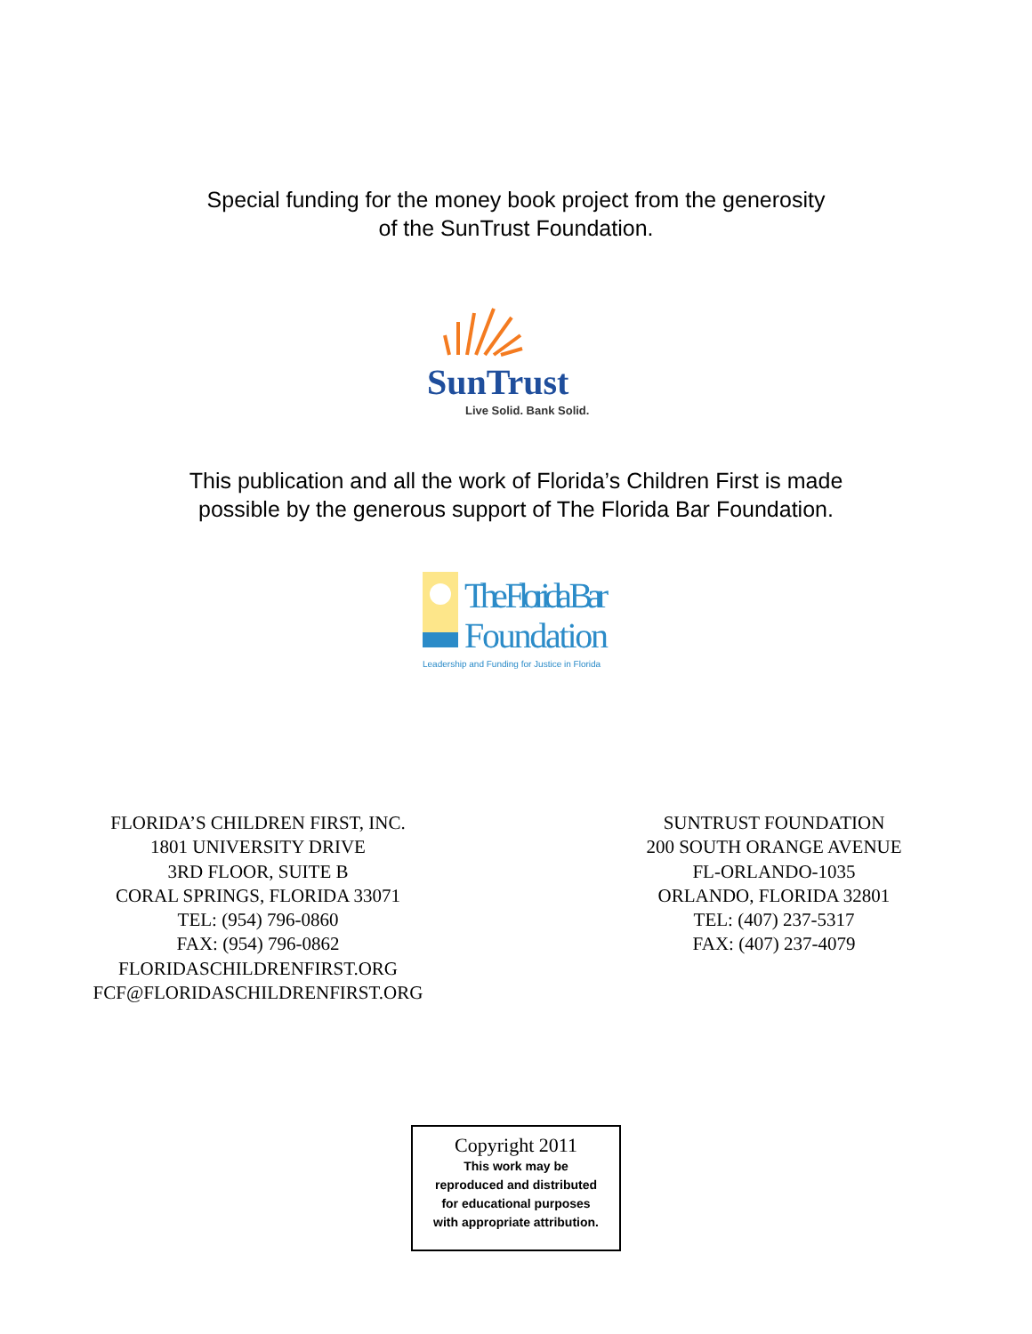Special funding for the money book project from the generosity
of the SunTrust Foundation.
SunTrust
Live Solid. Bank Solid.
This publication and all the work of Florida’s Children First is made
possible by the generous support of The Florida Bar Foundation.
The Florida Bar
Foundation
Leadership and Funding for Justice in Florida
FLORIDA’S CHILDREN FIRST, INC.
1801 UNIVERSITY DRIVE
3RD FLOOR, SUITE B
CORAL SPRINGS, FLORIDA 33071
TEL: (954) 796-0860
FAX: (954) 796-0862
FLORIDASCHILDRENFIRST.ORG
FCF@FLORIDASCHILDRENFIRST.ORG
SUNTRUST FOUNDATION
200 SOUTH ORANGE AVENUE
FL-ORLANDO-1035
ORLANDO, FLORIDA 32801
TEL: (407) 237-5317
FAX: (407) 237-4079
Copyright 2011
This work may be
reproduced and distributed
for educational purposes
with appropriate attribution.